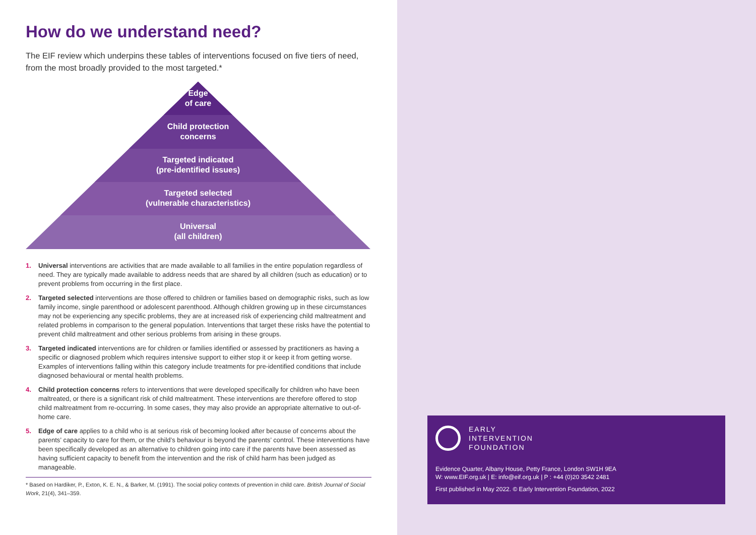How do we understand need?
The EIF review which underpins these tables of interventions focused on five tiers of need, from the most broadly provided to the most targeted.*
Edge
of care
Child protection
concerns
Targeted indicated
(pre-identified issues)
Targeted selected
(vulnerable characteristics)
Universal
(all children)
1. Universal interventions are activities that are made available to all families in the entire population regardless of need. They are typically made available to address needs that are shared by all children (such as education) or to prevent problems from occurring in the first place.
2. Targeted selected interventions are those offered to children or families based on demographic risks, such as low family income, single parenthood or adolescent parenthood. Although children growing up in these circumstances may not be experiencing any specific problems, they are at increased risk of experiencing child maltreatment and related problems in comparison to the general population. Interventions that target these risks have the potential to prevent child maltreatment and other serious problems from arising in these groups.
3. Targeted indicated interventions are for children or families identified or assessed by practitioners as having a specific or diagnosed problem which requires intensive support to either stop it or keep it from getting worse. Examples of interventions falling within this category include treatments for pre-identified conditions that include diagnosed behavioural or mental health problems.
4. Child protection concerns refers to interventions that were developed specifically for children who have been maltreated, or there is a significant risk of child maltreatment. These interventions are therefore offered to stop child maltreatment from re-occurring. In some cases, they may also provide an appropriate alternative to out-of-home care.
5. Edge of care applies to a child who is at serious risk of becoming looked after because of concerns about the parents’ capacity to care for them, or the child’s behaviour is beyond the parents’ control. These interventions have been specifically developed as an alternative to children going into care if the parents have been assessed as having sufficient capacity to benefit from the intervention and the risk of child harm has been judged as manageable.
* Based on Hardiker, P., Exton, K. E. N., & Barker, M. (1991). The social policy contexts of prevention in child care. British Journal of Social Work, 21(4), 341–359.
EARLY
INTERVENTION
FOUNDATION
Evidence Quarter, Albany House, Petty France, London SW1H 9EA
W: www.EIF.org.uk | E: info@eif.org.uk | P : +44 (0)20 3542 2481
First published in May 2022. © Early Intervention Foundation, 2022